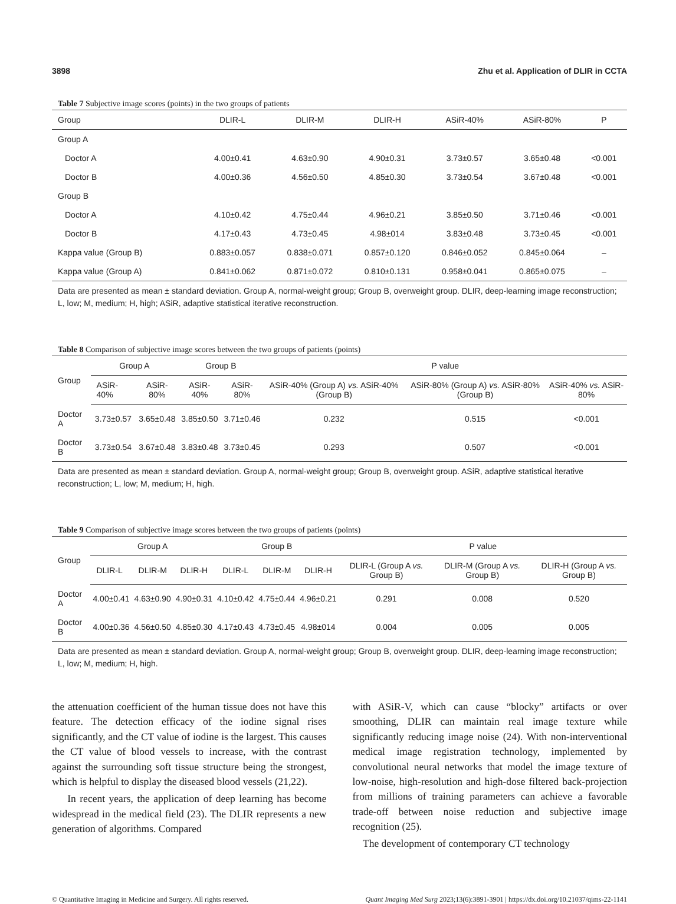3898 Zhu et al. Application of DLIR in CCTA
Table 7 Subjective image scores (points) in the two groups of patients
| Group | DLIR-L | DLIR-M | DLIR-H | ASiR-40% | ASiR-80% | P |
| --- | --- | --- | --- | --- | --- | --- |
| Group A | | | | | | |
| Doctor A | 4.00±0.41 | 4.63±0.90 | 4.90±0.31 | 3.73±0.57 | 3.65±0.48 | <0.001 |
| Doctor B | 4.00±0.36 | 4.56±0.50 | 4.85±0.30 | 3.73±0.54 | 3.67±0.48 | <0.001 |
| Group B | | | | | | |
| Doctor A | 4.10±0.42 | 4.75±0.44 | 4.96±0.21 | 3.85±0.50 | 3.71±0.46 | <0.001 |
| Doctor B | 4.17±0.43 | 4.73±0.45 | 4.98±014 | 3.83±0.48 | 3.73±0.45 | <0.001 |
| Kappa value (Group B) | 0.883±0.057 | 0.838±0.071 | 0.857±0.120 | 0.846±0.052 | 0.845±0.064 | – |
| Kappa value (Group A) | 0.841±0.062 | 0.871±0.072 | 0.810±0.131 | 0.958±0.041 | 0.865±0.075 | – |
Data are presented as mean ± standard deviation. Group A, normal-weight group; Group B, overweight group. DLIR, deep-learning image reconstruction; L, low; M, medium; H, high; ASiR, adaptive statistical iterative reconstruction.
Table 8 Comparison of subjective image scores between the two groups of patients (points)
| Group | Group A | | Group B | | P value | | |
| --- | --- | --- | --- | --- | --- | --- | --- |
| | ASiR-40% | ASiR-80% | ASiR-40% | ASiR-80% | ASiR-40% (Group A) vs. ASiR-40% (Group B) | ASiR-80% (Group A) vs. ASiR-80% (Group B) | ASiR-40% vs. ASiR-80% |
| Doctor A | 3.73±0.57 | 3.65±0.48 | 3.85±0.50 | 3.71±0.46 | 0.232 | 0.515 | <0.001 |
| Doctor B | 3.73±0.54 | 3.67±0.48 | 3.83±0.48 | 3.73±0.45 | 0.293 | 0.507 | <0.001 |
Data are presented as mean ± standard deviation. Group A, normal-weight group; Group B, overweight group. ASiR, adaptive statistical iterative reconstruction; L, low; M, medium; H, high.
Table 9 Comparison of subjective image scores between the two groups of patients (points)
| Group | Group A | | | Group B | | | P value | | |
| --- | --- | --- | --- | --- | --- | --- | --- | --- | --- |
| | DLIR-L | DLIR-M | DLIR-H | DLIR-L | DLIR-M | DLIR-H | DLIR-L (Group A vs. Group B) | DLIR-M (Group A vs. Group B) | DLIR-H (Group A vs. Group B) |
| Doctor A | 4.00±0.41 | 4.63±0.90 | 4.90±0.31 | 4.10±0.42 | 4.75±0.44 | 4.96±0.21 | 0.291 | 0.008 | 0.520 |
| Doctor B | 4.00±0.36 | 4.56±0.50 | 4.85±0.30 | 4.17±0.43 | 4.73±0.45 | 4.98±014 | 0.004 | 0.005 | 0.005 |
Data are presented as mean ± standard deviation. Group A, normal-weight group; Group B, overweight group. DLIR, deep-learning image reconstruction; L, low; M, medium; H, high.
the attenuation coefficient of the human tissue does not have this feature. The detection efficacy of the iodine signal rises significantly, and the CT value of iodine is the largest. This causes the CT value of blood vessels to increase, with the contrast against the surrounding soft tissue structure being the strongest, which is helpful to display the diseased blood vessels (21,22).
In recent years, the application of deep learning has become widespread in the medical field (23). The DLIR represents a new generation of algorithms. Compared
with ASiR-V, which can cause “blocky” artifacts or over smoothing, DLIR can maintain real image texture while significantly reducing image noise (24). With non-interventional medical image registration technology, implemented by convolutional neural networks that model the image texture of low-noise, high-resolution and high-dose filtered back-projection from millions of training parameters can achieve a favorable trade-off between noise reduction and subjective image recognition (25).
The development of contemporary CT technology
© Quantitative Imaging in Medicine and Surgery. All rights reserved. Quant Imaging Med Surg 2023;13(6):3891-3901 | https://dx.doi.org/10.21037/qims-22-1141